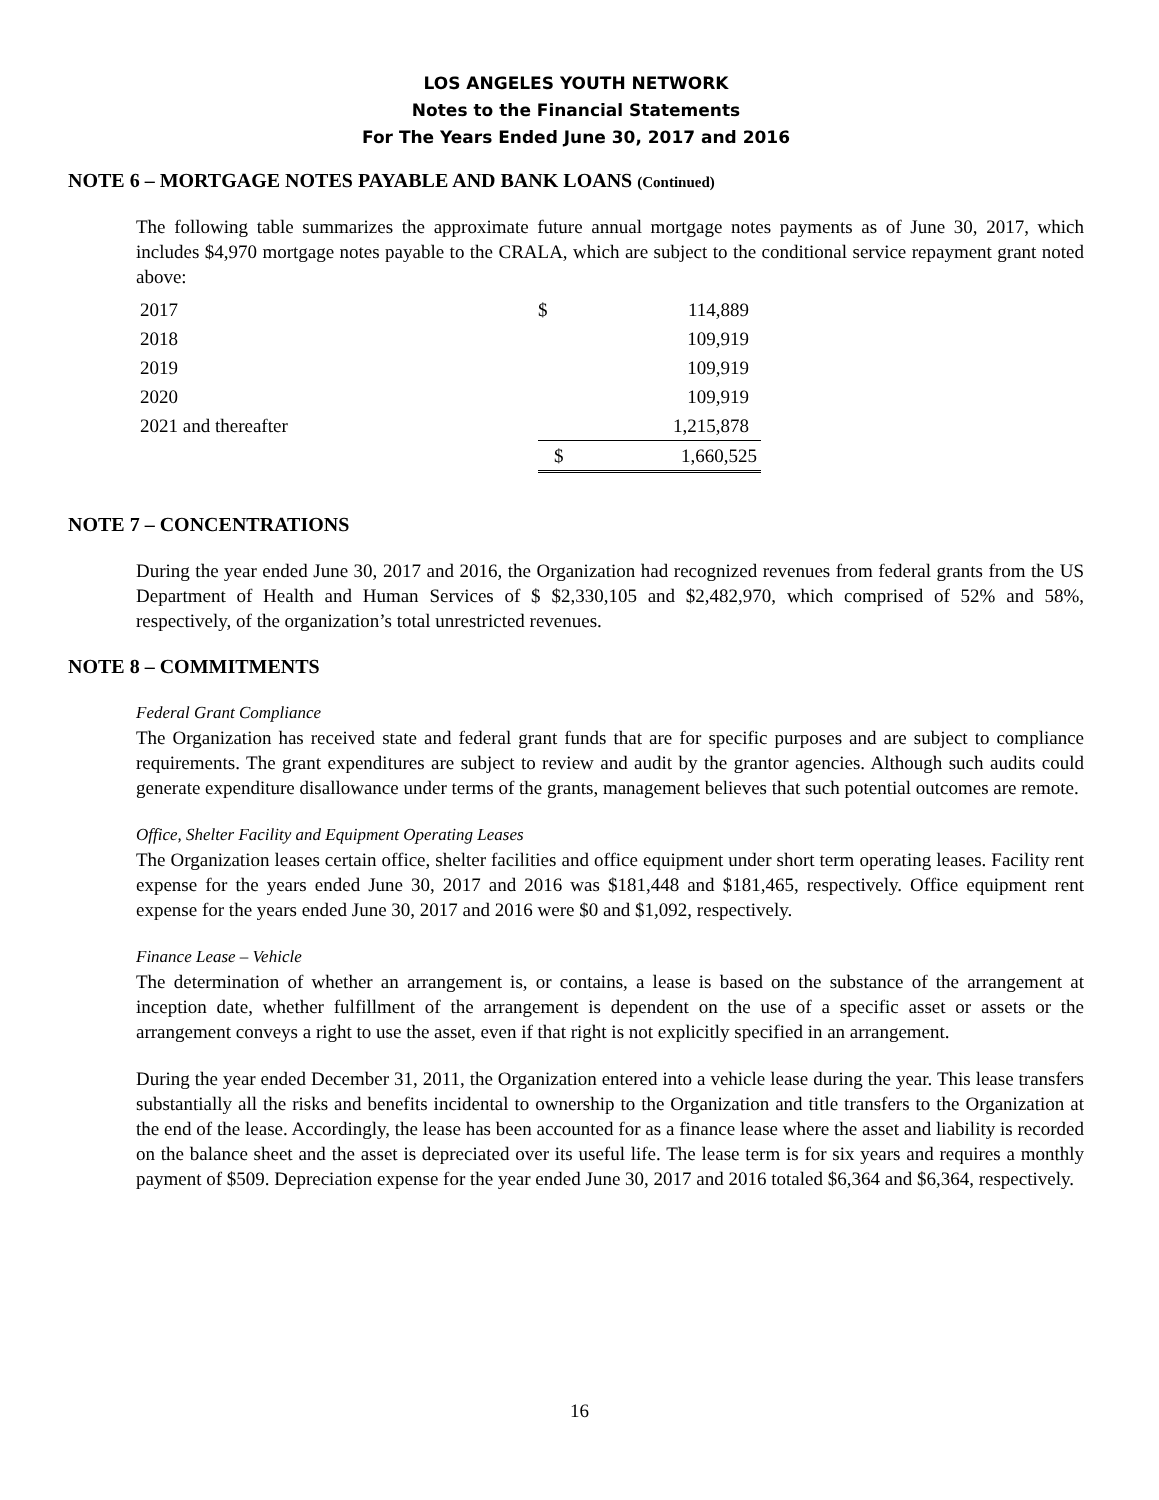LOS ANGELES YOUTH NETWORK
Notes to the Financial Statements
For The Years Ended June 30, 2017 and 2016
NOTE 6 – MORTGAGE NOTES PAYABLE AND BANK LOANS (Continued)
The following table summarizes the approximate future annual mortgage notes payments as of June 30, 2017, which includes $4,970 mortgage notes payable to the CRALA, which are subject to the conditional service repayment grant noted above:
| 2017 | $ | 114,889 |
| 2018 | | 109,919 |
| 2019 | | 109,919 |
| 2020 | | 109,919 |
| 2021 and thereafter | | 1,215,878 |
| | $ | 1,660,525 |
NOTE 7 – CONCENTRATIONS
During the year ended June 30, 2017 and 2016, the Organization had recognized revenues from federal grants from the US Department of Health and Human Services of $ $2,330,105 and $2,482,970, which comprised of 52% and 58%, respectively, of the organization’s total unrestricted revenues.
NOTE 8 – COMMITMENTS
Federal Grant Compliance
The Organization has received state and federal grant funds that are for specific purposes and are subject to compliance requirements. The grant expenditures are subject to review and audit by the grantor agencies. Although such audits could generate expenditure disallowance under terms of the grants, management believes that such potential outcomes are remote.
Office, Shelter Facility and Equipment Operating Leases
The Organization leases certain office, shelter facilities and office equipment under short term operating leases. Facility rent expense for the years ended June 30, 2017 and 2016 was $181,448 and $181,465, respectively. Office equipment rent expense for the years ended June 30, 2017 and 2016 were $0 and $1,092, respectively.
Finance Lease – Vehicle
The determination of whether an arrangement is, or contains, a lease is based on the substance of the arrangement at inception date, whether fulfillment of the arrangement is dependent on the use of a specific asset or assets or the arrangement conveys a right to use the asset, even if that right is not explicitly specified in an arrangement.
During the year ended December 31, 2011, the Organization entered into a vehicle lease during the year. This lease transfers substantially all the risks and benefits incidental to ownership to the Organization and title transfers to the Organization at the end of the lease. Accordingly, the lease has been accounted for as a finance lease where the asset and liability is recorded on the balance sheet and the asset is depreciated over its useful life. The lease term is for six years and requires a monthly payment of $509. Depreciation expense for the year ended June 30, 2017 and 2016 totaled $6,364 and $6,364, respectively.
16